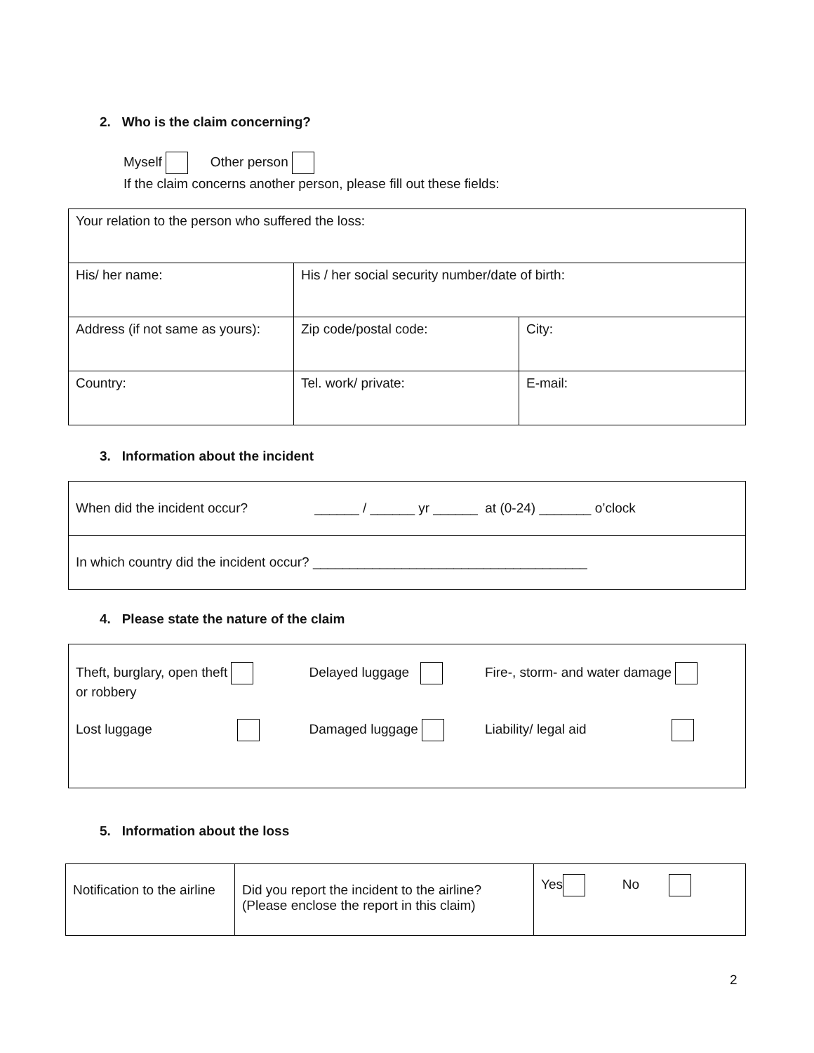2. Who is the claim concerning?
Myself Other person
If the claim concerns another person, please fill out these fields:
| Your relation to the person who suffered the loss: | | |
| His/ her name: | His / her social security number/date of birth: | |
| Address (if not same as yours): | Zip code/postal code: | City: |
| Country: | Tel. work/ private: | E-mail: |
3. Information about the incident
| When did the incident occur? ______ / ______ yr ______ at (0-24) _______ o’clock |
| In which country did the incident occur? _____________________________________ |
4. Please state the nature of the claim
| Theft, burglary, open theft or robbery | Delayed luggage | Fire-, storm- and water damage |
| Lost luggage | Damaged luggage | Liability/ legal aid |
5. Information about the loss
| Notification to the airline | Did you report the incident to the airline? (Please enclose the report in this claim) | Yes No |
2